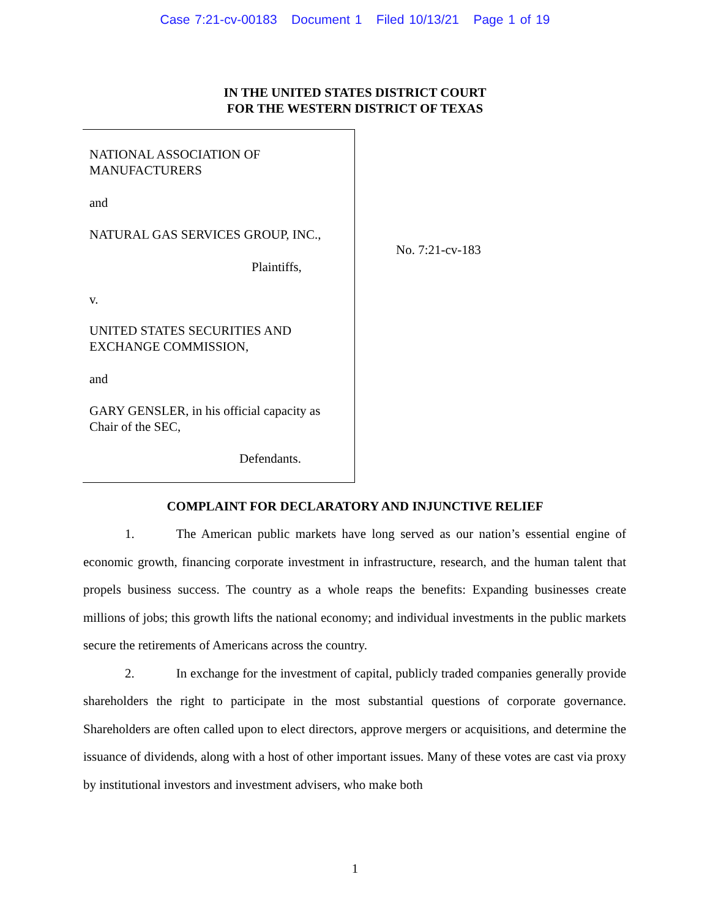Case 7:21-cv-00183 Document 1 Filed 10/13/21 Page 1 of 19
IN THE UNITED STATES DISTRICT COURT
FOR THE WESTERN DISTRICT OF TEXAS
NATIONAL ASSOCIATION OF
MANUFACTURERS
and
NATURAL GAS SERVICES GROUP, INC.,
Plaintiffs,
v.
UNITED STATES SECURITIES AND
EXCHANGE COMMISSION,
and
GARY GENSLER, in his official capacity as
Chair of the SEC,
Defendants.
No. 7:21-cv-183
COMPLAINT FOR DECLARATORY AND INJUNCTIVE RELIEF
1. The American public markets have long served as our nation’s essential engine of economic growth, financing corporate investment in infrastructure, research, and the human talent that propels business success. The country as a whole reaps the benefits: Expanding businesses create millions of jobs; this growth lifts the national economy; and individual investments in the public markets secure the retirements of Americans across the country.
2. In exchange for the investment of capital, publicly traded companies generally provide shareholders the right to participate in the most substantial questions of corporate governance. Shareholders are often called upon to elect directors, approve mergers or acquisitions, and determine the issuance of dividends, along with a host of other important issues. Many of these votes are cast via proxy by institutional investors and investment advisers, who make both
1